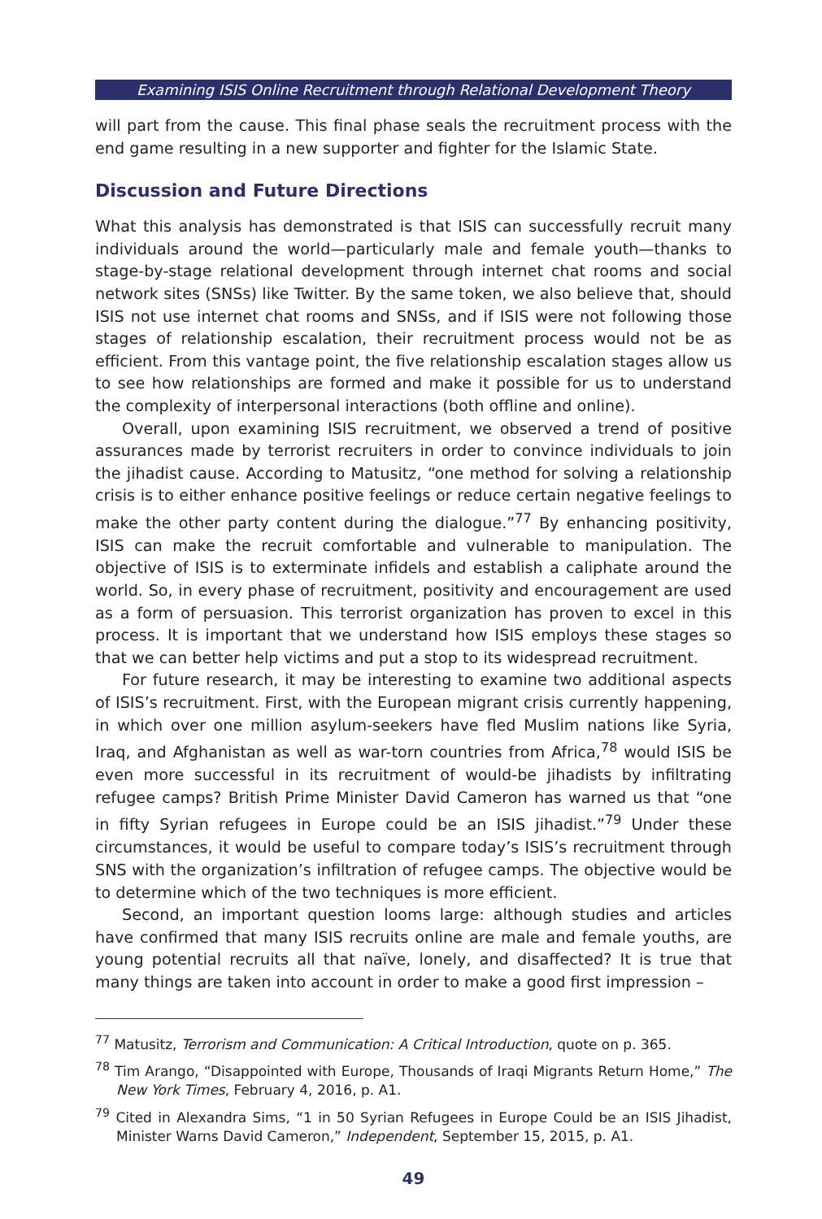Examining ISIS Online Recruitment through Relational Development Theory
will part from the cause. This final phase seals the recruitment process with the end game resulting in a new supporter and fighter for the Islamic State.
Discussion and Future Directions
What this analysis has demonstrated is that ISIS can successfully recruit many individuals around the world—particularly male and female youth—thanks to stage-by-stage relational development through internet chat rooms and social network sites (SNSs) like Twitter. By the same token, we also believe that, should ISIS not use internet chat rooms and SNSs, and if ISIS were not following those stages of relationship escalation, their recruitment process would not be as efficient. From this vantage point, the five relationship escalation stages allow us to see how relationships are formed and make it possible for us to understand the complexity of interpersonal interactions (both offline and online).
Overall, upon examining ISIS recruitment, we observed a trend of positive assurances made by terrorist recruiters in order to convince individuals to join the jihadist cause. According to Matusitz, “one method for solving a relationship crisis is to either enhance positive feelings or reduce certain negative feelings to make the other party content during the dialogue.”<sup>77</sup> By enhancing positivity, ISIS can make the recruit comfortable and vulnerable to manipulation. The objective of ISIS is to exterminate infidels and establish a caliphate around the world. So, in every phase of recruitment, positivity and encouragement are used as a form of persuasion. This terrorist organization has proven to excel in this process. It is important that we understand how ISIS employs these stages so that we can better help victims and put a stop to its widespread recruitment.
For future research, it may be interesting to examine two additional aspects of ISIS’s recruitment. First, with the European migrant crisis currently happening, in which over one million asylum-seekers have fled Muslim nations like Syria, Iraq, and Afghanistan as well as war-torn countries from Africa,<sup>78</sup> would ISIS be even more successful in its recruitment of would-be jihadists by infiltrating refugee camps? British Prime Minister David Cameron has warned us that “one in fifty Syrian refugees in Europe could be an ISIS jihadist.”<sup>79</sup> Under these circumstances, it would be useful to compare today’s ISIS’s recruitment through SNS with the organization’s infiltration of refugee camps. The objective would be to determine which of the two techniques is more efficient.
Second, an important question looms large: although studies and articles have confirmed that many ISIS recruits online are male and female youths, are young potential recruits all that naïve, lonely, and disaffected? It is true that many things are taken into account in order to make a good first impression –
<sup>77</sup> Matusitz, Terrorism and Communication: A Critical Introduction, quote on p. 365.
<sup>78</sup> Tim Arango, “Disappointed with Europe, Thousands of Iraqi Migrants Return Home,” The New York Times, February 4, 2016, p. A1.
<sup>79</sup> Cited in Alexandra Sims, “1 in 50 Syrian Refugees in Europe Could be an ISIS Jihadist, Minister Warns David Cameron,” Independent, September 15, 2015, p. A1.
49